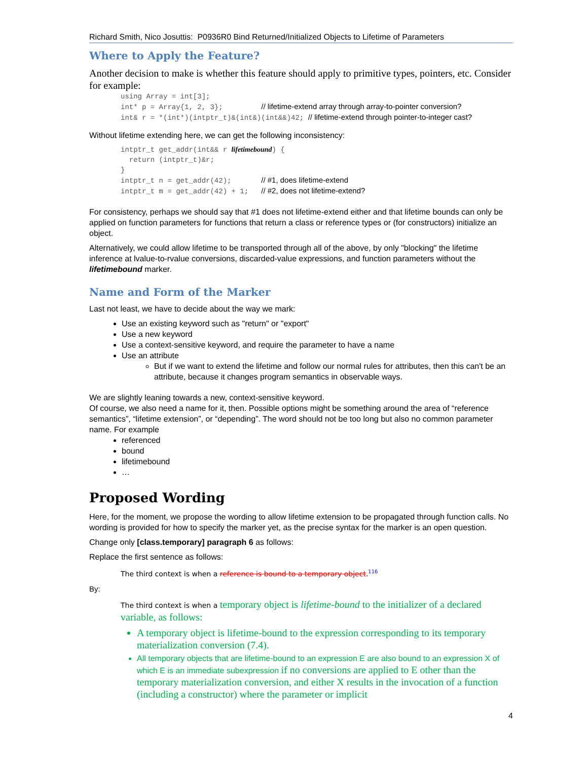Richard Smith, Nico Josuttis: P0936R0 Bind Returned/Initialized Objects to Lifetime of Parameters
Where to Apply the Feature?
Another decision to make is whether this feature should apply to primitive types, pointers, etc. Consider for example:
using Array = int[3];
int* p = Array{1, 2, 3};         // lifetime-extend array through array-to-pointer conversion?
int& r = *(int*)(intptr_t)&(int&)(int&&)42; // lifetime-extend through pointer-to-integer cast?
Without lifetime extending here, we can get the following inconsistency:
intptr_t get_addr(int&& r lifetimebound) {
  return (intptr_t)&r;
}
intptr_t n = get_addr(42);       // #1, does lifetime-extend
intptr_t m = get_addr(42) + 1;   // #2, does not lifetime-extend?
For consistency, perhaps we should say that #1 does not lifetime-extend either and that lifetime bounds can only be applied on function parameters for functions that return a class or reference types or (for constructors) initialize an object.
Alternatively, we could allow lifetime to be transported through all of the above, by only "blocking" the lifetime inference at lvalue-to-rvalue conversions, discarded-value expressions, and function parameters without the lifetimebound marker.
Name and Form of the Marker
Last not least, we have to decide about the way we mark:
Use an existing keyword such as "return" or "export"
Use a new keyword
Use a context-sensitive keyword, and require the parameter to have a name
Use an attribute
But if we want to extend the lifetime and follow our normal rules for attributes, then this can't be an attribute, because it changes program semantics in observable ways.
We are slightly leaning towards a new, context-sensitive keyword.
Of course, we also need a name for it, then. Possible options might be something around the area of “reference semantics”, “lifetime extension”, or “depending”. The word should not be too long but also no common parameter name. For example
referenced
bound
lifetimebound
…
Proposed Wording
Here, for the moment, we propose the wording to allow lifetime extension to be propagated through function calls. No wording is provided for how to specify the marker yet, as the precise syntax for the marker is an open question.
Change only [class.temporary] paragraph 6 as follows:
Replace the first sentence as follows:
The third context is when a reference is bound to a temporary object.<sup>116</sup>
By:
The third context is when a temporary object is lifetime-bound to the initializer of a declared variable, as follows:
A temporary object is lifetime-bound to the expression corresponding to its temporary materialization conversion (7.4).
All temporary objects that are lifetime-bound to an expression E are also bound to an expression X of which E is an immediate subexpression if no conversions are applied to E other than the temporary materialization conversion, and either X results in the invocation of a function (including a constructor) where the parameter or implicit
4